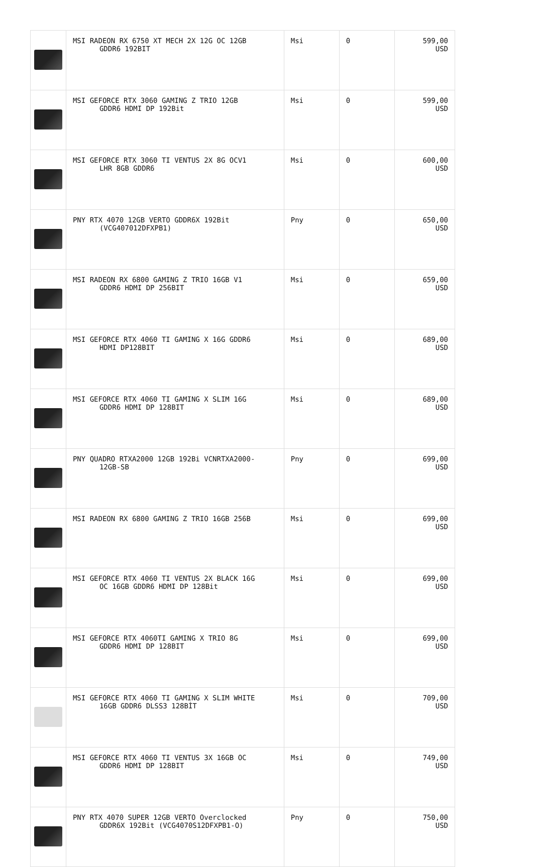| | MSI RADEON RX 6750 XT MECH 2X 12G OC 12GB GDDR6 192BIT | Msi | 0 | 599,00 USD |
| | MSI GEFORCE RTX 3060 GAMING Z TRIO 12GB GDDR6 HDMI DP 192Bit | Msi | 0 | 599,00 USD |
| | MSI GEFORCE RTX 3060 TI VENTUS 2X 8G OCV1 LHR 8GB GDDR6 | Msi | 0 | 600,00 USD |
| | PNY RTX 4070 12GB VERTO GDDR6X 192Bit (VCG407012DFXPB1) | Pny | 0 | 650,00 USD |
| | MSI RADEON RX 6800 GAMING Z TRIO 16GB V1 GDDR6 HDMI DP 256BIT | Msi | 0 | 659,00 USD |
| | MSI GEFORCE RTX 4060 TI GAMING X 16G GDDR6 HDMI DP128BIT | Msi | 0 | 689,00 USD |
| | MSI GEFORCE RTX 4060 TI GAMING X SLIM 16G GDDR6 HDMI DP 128BIT | Msi | 0 | 689,00 USD |
| | PNY QUADRO RTXA2000 12GB 192Bi VCNRTXA2000- 12GB-SB | Pny | 0 | 699,00 USD |
| | MSI RADEON RX 6800 GAMING Z TRIO 16GB 256B | Msi | 0 | 699,00 USD |
| | MSI GEFORCE RTX 4060 TI VENTUS 2X BLACK 16G OC 16GB GDDR6 HDMI DP 128Bit | Msi | 0 | 699,00 USD |
| | MSI GEFORCE RTX 4060TI GAMING X TRIO 8G GDDR6 HDMI DP 128BIT | Msi | 0 | 699,00 USD |
| | MSI GEFORCE RTX 4060 TI GAMING X SLIM WHITE 16GB GDDR6 DLSS3 128BİT | Msi | 0 | 709,00 USD |
| | MSI GEFORCE RTX 4060 TI VENTUS 3X 16GB OC GDDR6 HDMI DP 128BIT | Msi | 0 | 749,00 USD |
| | PNY RTX 4070 SUPER 12GB VERTO Overclocked GDDR6X 192Bit (VCG4070S12DFXPB1-O) | Pny | 0 | 750,00 USD |